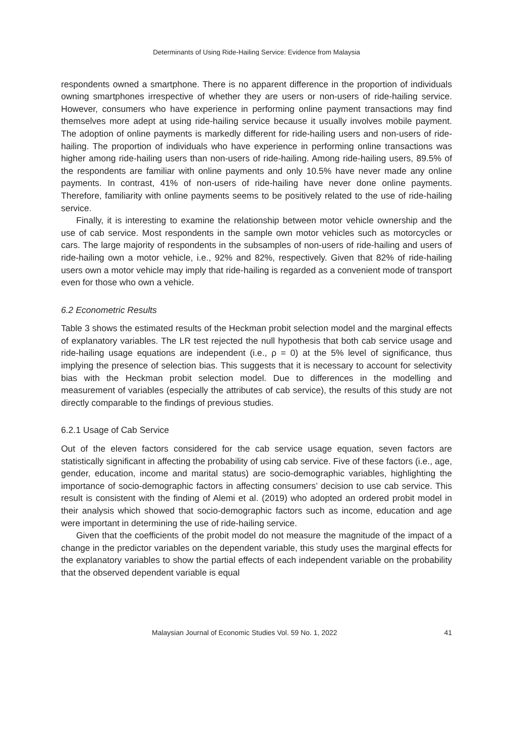Determinants of Using Ride-Hailing Service: Evidence from Malaysia
respondents owned a smartphone. There is no apparent difference in the proportion of individuals owning smartphones irrespective of whether they are users or non-users of ride-hailing service. However, consumers who have experience in performing online payment transactions may find themselves more adept at using ride-hailing service because it usually involves mobile payment. The adoption of online payments is markedly different for ride-hailing users and non-users of ride-hailing. The proportion of individuals who have experience in performing online transactions was higher among ride-hailing users than non-users of ride-hailing. Among ride-hailing users, 89.5% of the respondents are familiar with online payments and only 10.5% have never made any online payments. In contrast, 41% of non-users of ride-hailing have never done online payments. Therefore, familiarity with online payments seems to be positively related to the use of ride-hailing service.
Finally, it is interesting to examine the relationship between motor vehicle ownership and the use of cab service. Most respondents in the sample own motor vehicles such as motorcycles or cars. The large majority of respondents in the subsamples of non-users of ride-hailing and users of ride-hailing own a motor vehicle, i.e., 92% and 82%, respectively. Given that 82% of ride-hailing users own a motor vehicle may imply that ride-hailing is regarded as a convenient mode of transport even for those who own a vehicle.
6.2 Econometric Results
Table 3 shows the estimated results of the Heckman probit selection model and the marginal effects of explanatory variables. The LR test rejected the null hypothesis that both cab service usage and ride-hailing usage equations are independent (i.e., ρ = 0) at the 5% level of significance, thus implying the presence of selection bias. This suggests that it is necessary to account for selectivity bias with the Heckman probit selection model. Due to differences in the modelling and measurement of variables (especially the attributes of cab service), the results of this study are not directly comparable to the findings of previous studies.
6.2.1 Usage of Cab Service
Out of the eleven factors considered for the cab service usage equation, seven factors are statistically significant in affecting the probability of using cab service. Five of these factors (i.e., age, gender, education, income and marital status) are socio-demographic variables, highlighting the importance of socio-demographic factors in affecting consumers’ decision to use cab service. This result is consistent with the finding of Alemi et al. (2019) who adopted an ordered probit model in their analysis which showed that socio-demographic factors such as income, education and age were important in determining the use of ride-hailing service.
Given that the coefficients of the probit model do not measure the magnitude of the impact of a change in the predictor variables on the dependent variable, this study uses the marginal effects for the explanatory variables to show the partial effects of each independent variable on the probability that the observed dependent variable is equal
Malaysian Journal of Economic Studies Vol. 59 No. 1, 2022 41